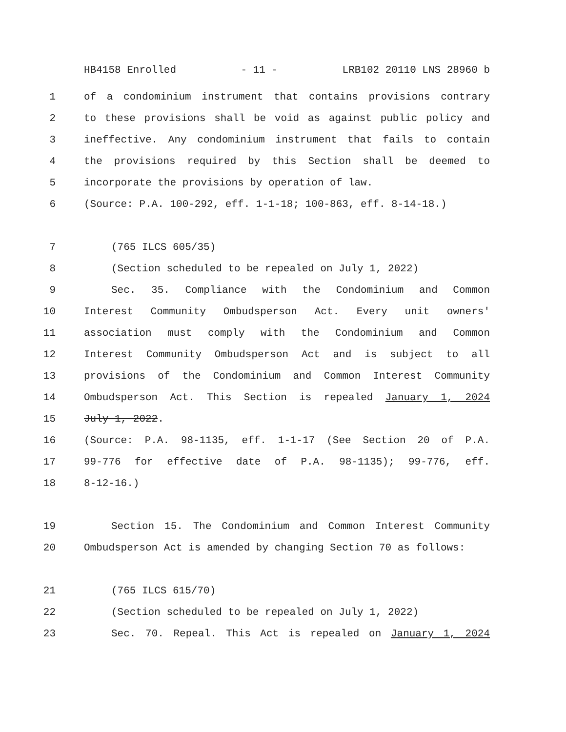HB4158 Enrolled - 11 - LRB102 20110 LNS 28960 b
1 of a condominium instrument that contains provisions contrary
2 to these provisions shall be void as against public policy and
3 ineffective. Any condominium instrument that fails to contain
4 the provisions required by this Section shall be deemed to
5 incorporate the provisions by operation of law.
6 (Source: P.A. 100-292, eff. 1-1-18; 100-863, eff. 8-14-18.)
7 (765 ILCS 605/35)
8 (Section scheduled to be repealed on July 1, 2022)
9 Sec. 35. Compliance with the Condominium and Common
10 Interest Community Ombudsperson Act. Every unit owners'
11 association must comply with the Condominium and Common
12 Interest Community Ombudsperson Act and is subject to all
13 provisions of the Condominium and Common Interest Community
14 Ombudsperson Act. This Section is repealed January 1, 2024
15 July 1, 2022.
16 (Source: P.A. 98-1135, eff. 1-1-17 (See Section 20 of P.A.
17 99-776 for effective date of P.A. 98-1135); 99-776, eff.
18 8-12-16.)
19 Section 15. The Condominium and Common Interest Community
20 Ombudsperson Act is amended by changing Section 70 as follows:
21 (765 ILCS 615/70)
22 (Section scheduled to be repealed on July 1, 2022)
23 Sec. 70. Repeal. This Act is repealed on January 1, 2024